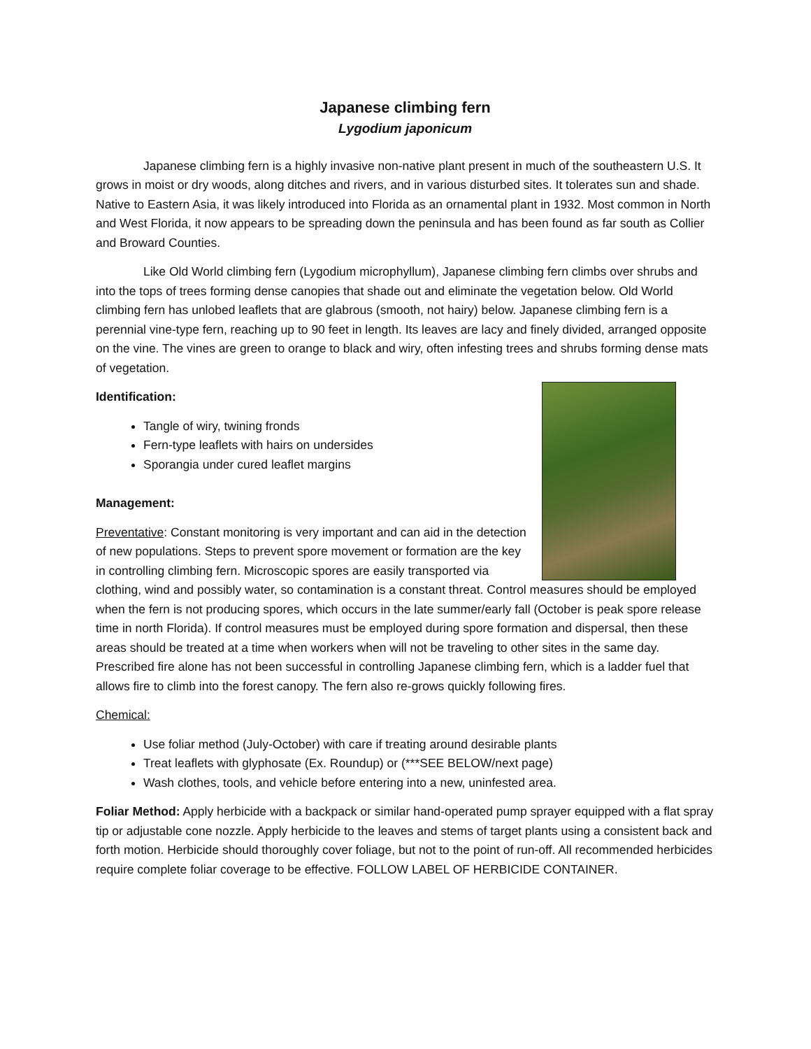Japanese climbing fern
Lygodium japonicum
Japanese climbing fern is a highly invasive non-native plant present in much of the southeastern U.S. It grows in moist or dry woods, along ditches and rivers, and in various disturbed sites. It tolerates sun and shade. Native to Eastern Asia, it was likely introduced into Florida as an ornamental plant in 1932. Most common in North and West Florida, it now appears to be spreading down the peninsula and has been found as far south as Collier and Broward Counties.
Like Old World climbing fern (Lygodium microphyllum), Japanese climbing fern climbs over shrubs and into the tops of trees forming dense canopies that shade out and eliminate the vegetation below. Old World climbing fern has unlobed leaflets that are glabrous (smooth, not hairy) below. Japanese climbing fern is a perennial vine-type fern, reaching up to 90 feet in length. Its leaves are lacy and finely divided, arranged opposite on the vine. The vines are green to orange to black and wiry, often infesting trees and shrubs forming dense mats of vegetation.
Identification:
Tangle of wiry, twining fronds
Fern-type leaflets with hairs on undersides
Sporangia under cured leaflet margins
Management:
Preventative: Constant monitoring is very important and can aid in the detection of new populations. Steps to prevent spore movement or formation are the key in controlling climbing fern. Microscopic spores are easily transported via clothing, wind and possibly water, so contamination is a constant threat. Control measures should be employed when the fern is not producing spores, which occurs in the late summer/early fall (October is peak spore release time in north Florida). If control measures must be employed during spore formation and dispersal, then these areas should be treated at a time when workers when will not be traveling to other sites in the same day. Prescribed fire alone has not been successful in controlling Japanese climbing fern, which is a ladder fuel that allows fire to climb into the forest canopy. The fern also re-grows quickly following fires.
Chemical:
Use foliar method (July-October) with care if treating around desirable plants
Treat leaflets with glyphosate (Ex. Roundup) or (***SEE BELOW/next page)
Wash clothes, tools, and vehicle before entering into a new, uninfested area.
Foliar Method: Apply herbicide with a backpack or similar hand-operated pump sprayer equipped with a flat spray tip or adjustable cone nozzle. Apply herbicide to the leaves and stems of target plants using a consistent back and forth motion. Herbicide should thoroughly cover foliage, but not to the point of run-off. All recommended herbicides require complete foliar coverage to be effective. FOLLOW LABEL OF HERBICIDE CONTAINER.